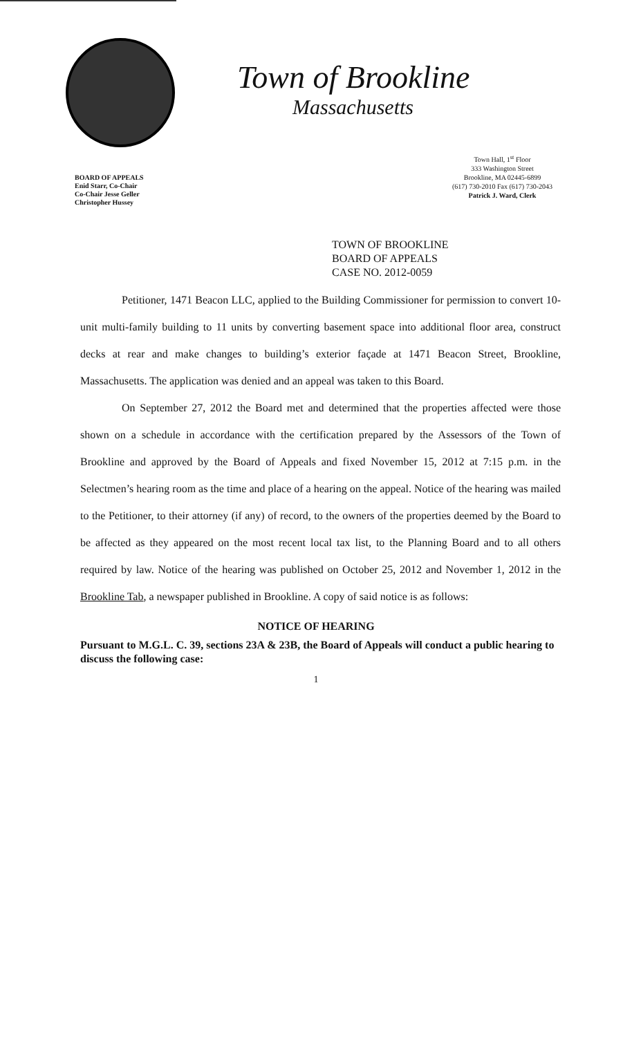Town of Brookline
Massachusetts
BOARD OF APPEALS
Enid Starr, Co-Chair
Co-Chair Jesse Geller
Christopher Hussey
Town Hall, 1<sup>st</sup> Floor
333 Washington Street
Brookline, MA 02445-6899
(617) 730-2010 Fax (617) 730-2043
Patrick J. Ward, Clerk
TOWN OF BROOKLINE
BOARD OF APPEALS
CASE NO. 2012-0059
Petitioner, 1471 Beacon LLC, applied to the Building Commissioner for permission to convert 10-unit multi-family building to 11 units by converting basement space into additional floor area, construct decks at rear and make changes to building’s exterior façade at 1471 Beacon Street, Brookline, Massachusetts. The application was denied and an appeal was taken to this Board.
On September 27, 2012 the Board met and determined that the properties affected were those shown on a schedule in accordance with the certification prepared by the Assessors of the Town of Brookline and approved by the Board of Appeals and fixed November 15, 2012 at 7:15 p.m. in the Selectmen’s hearing room as the time and place of a hearing on the appeal. Notice of the hearing was mailed to the Petitioner, to their attorney (if any) of record, to the owners of the properties deemed by the Board to be affected as they appeared on the most recent local tax list, to the Planning Board and to all others required by law. Notice of the hearing was published on October 25, 2012 and November 1, 2012 in the Brookline Tab, a newspaper published in Brookline. A copy of said notice is as follows:
NOTICE OF HEARING
Pursuant to M.G.L. C. 39, sections 23A & 23B, the Board of Appeals will conduct a public hearing to discuss the following case:
1